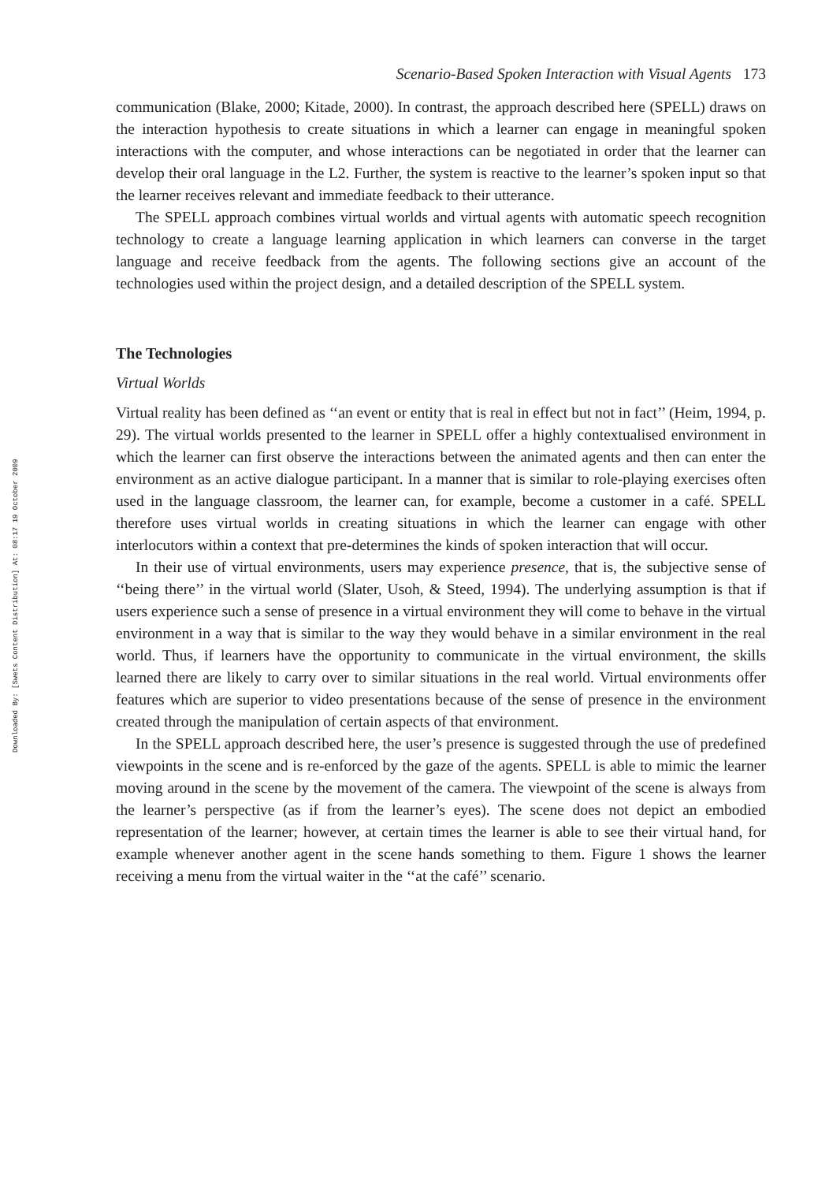Downloaded By: [Swets Content Distribution] At: 08:17 19 October 2009
Scenario-Based Spoken Interaction with Visual Agents 173
communication (Blake, 2000; Kitade, 2000). In contrast, the approach described here (SPELL) draws on the interaction hypothesis to create situations in which a learner can engage in meaningful spoken interactions with the computer, and whose interactions can be negotiated in order that the learner can develop their oral language in the L2. Further, the system is reactive to the learner’s spoken input so that the learner receives relevant and immediate feedback to their utterance.
The SPELL approach combines virtual worlds and virtual agents with automatic speech recognition technology to create a language learning application in which learners can converse in the target language and receive feedback from the agents. The following sections give an account of the technologies used within the project design, and a detailed description of the SPELL system.
The Technologies
Virtual Worlds
Virtual reality has been defined as ‘‘an event or entity that is real in effect but not in fact’’ (Heim, 1994, p. 29). The virtual worlds presented to the learner in SPELL offer a highly contextualised environment in which the learner can first observe the interactions between the animated agents and then can enter the environment as an active dialogue participant. In a manner that is similar to role-playing exercises often used in the language classroom, the learner can, for example, become a customer in a café. SPELL therefore uses virtual worlds in creating situations in which the learner can engage with other interlocutors within a context that pre-determines the kinds of spoken interaction that will occur.
In their use of virtual environments, users may experience presence, that is, the subjective sense of ‘‘being there’’ in the virtual world (Slater, Usoh, & Steed, 1994). The underlying assumption is that if users experience such a sense of presence in a virtual environment they will come to behave in the virtual environment in a way that is similar to the way they would behave in a similar environment in the real world. Thus, if learners have the opportunity to communicate in the virtual environment, the skills learned there are likely to carry over to similar situations in the real world. Virtual environments offer features which are superior to video presentations because of the sense of presence in the environment created through the manipulation of certain aspects of that environment.
In the SPELL approach described here, the user’s presence is suggested through the use of predefined viewpoints in the scene and is re-enforced by the gaze of the agents. SPELL is able to mimic the learner moving around in the scene by the movement of the camera. The viewpoint of the scene is always from the learner’s perspective (as if from the learner’s eyes). The scene does not depict an embodied representation of the learner; however, at certain times the learner is able to see their virtual hand, for example whenever another agent in the scene hands something to them. Figure 1 shows the learner receiving a menu from the virtual waiter in the ‘‘at the café’’ scenario.